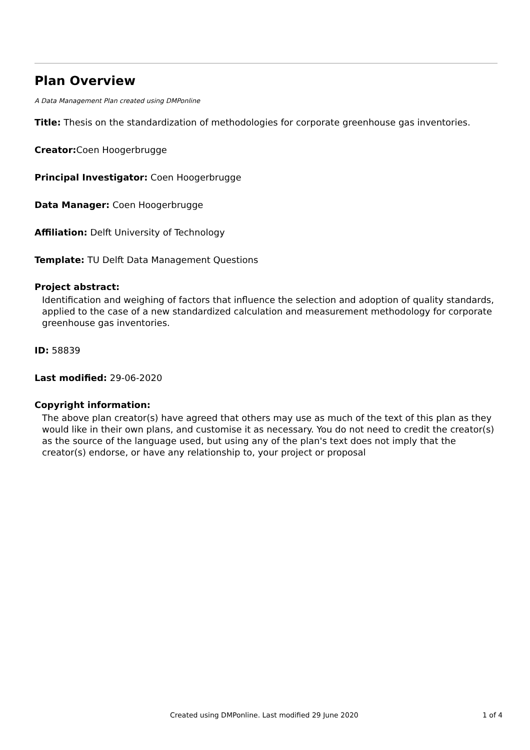Plan Overview
A Data Management Plan created using DMPonline
Title: Thesis on the standardization of methodologies for corporate greenhouse gas inventories.
Creator: Coen Hoogerbrugge
Principal Investigator: Coen Hoogerbrugge
Data Manager: Coen Hoogerbrugge
Affiliation: Delft University of Technology
Template: TU Delft Data Management Questions
Project abstract:
Identification and weighing of factors that influence the selection and adoption of quality standards, applied to the case of a new standardized calculation and measurement methodology for corporate greenhouse gas inventories.
ID: 58839
Last modified: 29-06-2020
Copyright information:
The above plan creator(s) have agreed that others may use as much of the text of this plan as they would like in their own plans, and customise it as necessary. You do not need to credit the creator(s) as the source of the language used, but using any of the plan's text does not imply that the creator(s) endorse, or have any relationship to, your project or proposal
Created using DMPonline. Last modified 29 June 2020 1 of 4